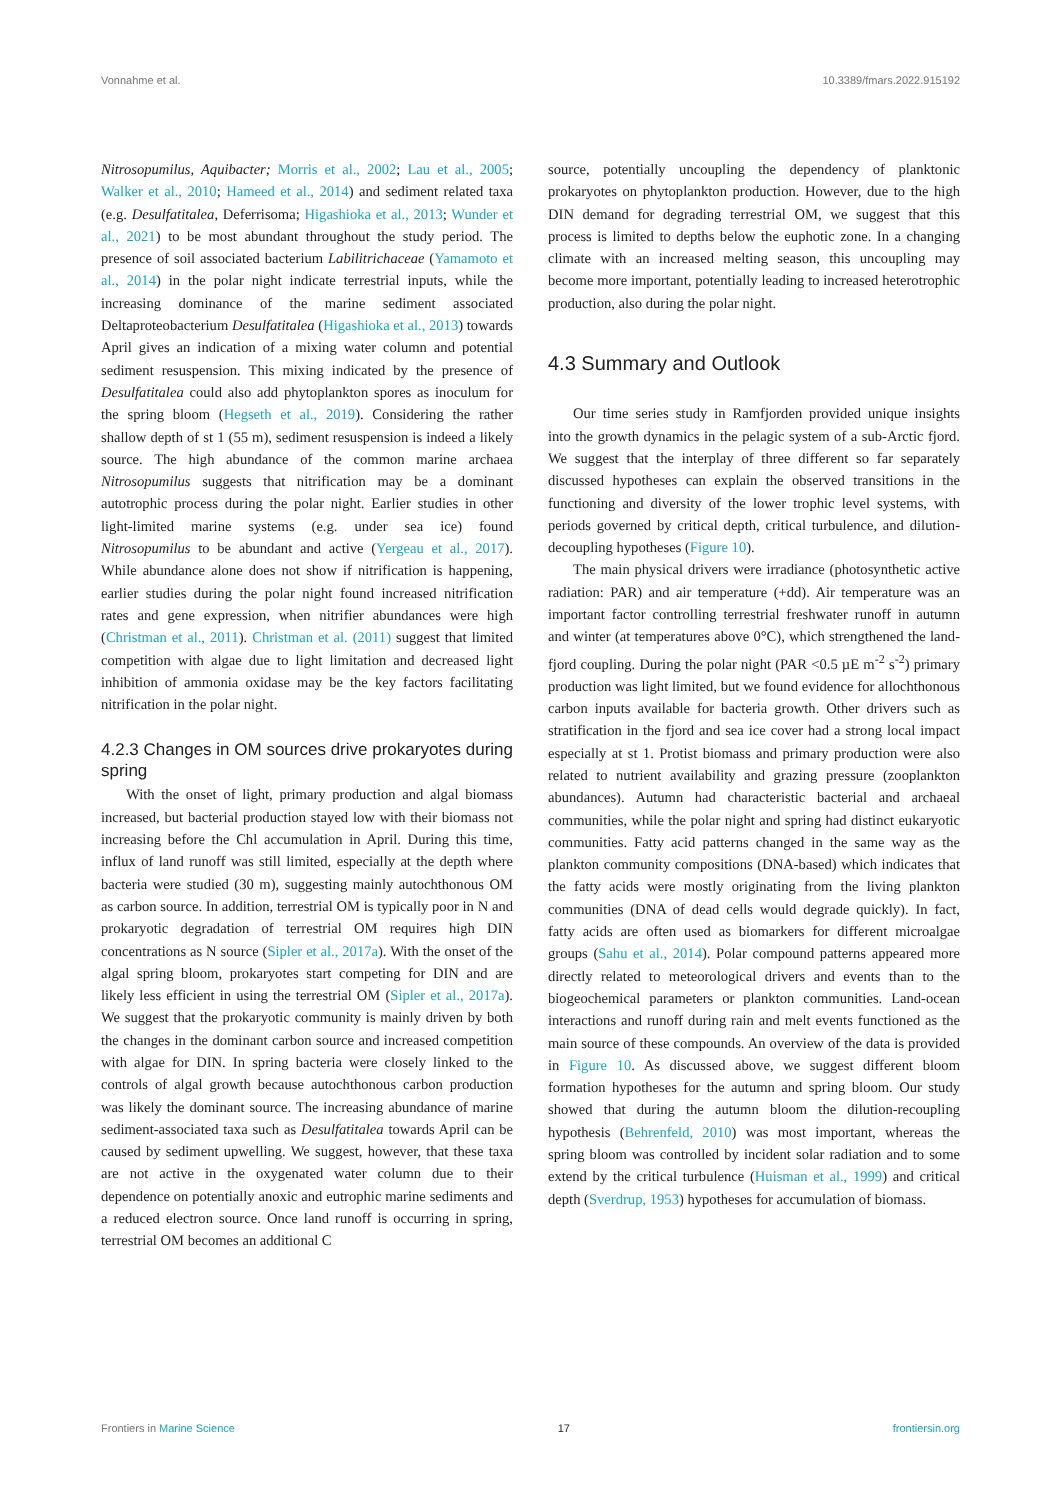Vonnahme et al. 10.3389/fmars.2022.915192
Nitrosopumilus, Aquibacter; Morris et al., 2002; Lau et al., 2005; Walker et al., 2010; Hameed et al., 2014) and sediment related taxa (e.g. Desulfatitalea, Deferrisoma; Higashioka et al., 2013; Wunder et al., 2021) to be most abundant throughout the study period. The presence of soil associated bacterium Labilitrichaceae (Yamamoto et al., 2014) in the polar night indicate terrestrial inputs, while the increasing dominance of the marine sediment associated Deltaproteobacterium Desulfatitalea (Higashioka et al., 2013) towards April gives an indication of a mixing water column and potential sediment resuspension. This mixing indicated by the presence of Desulfatitalea could also add phytoplankton spores as inoculum for the spring bloom (Hegseth et al., 2019). Considering the rather shallow depth of st 1 (55 m), sediment resuspension is indeed a likely source. The high abundance of the common marine archaea Nitrosopumilus suggests that nitrification may be a dominant autotrophic process during the polar night. Earlier studies in other light-limited marine systems (e.g. under sea ice) found Nitrosopumilus to be abundant and active (Yergeau et al., 2017). While abundance alone does not show if nitrification is happening, earlier studies during the polar night found increased nitrification rates and gene expression, when nitrifier abundances were high (Christman et al., 2011). Christman et al. (2011) suggest that limited competition with algae due to light limitation and decreased light inhibition of ammonia oxidase may be the key factors facilitating nitrification in the polar night.
4.2.3 Changes in OM sources drive prokaryotes during spring
With the onset of light, primary production and algal biomass increased, but bacterial production stayed low with their biomass not increasing before the Chl accumulation in April. During this time, influx of land runoff was still limited, especially at the depth where bacteria were studied (30 m), suggesting mainly autochthonous OM as carbon source. In addition, terrestrial OM is typically poor in N and prokaryotic degradation of terrestrial OM requires high DIN concentrations as N source (Sipler et al., 2017a). With the onset of the algal spring bloom, prokaryotes start competing for DIN and are likely less efficient in using the terrestrial OM (Sipler et al., 2017a). We suggest that the prokaryotic community is mainly driven by both the changes in the dominant carbon source and increased competition with algae for DIN. In spring bacteria were closely linked to the controls of algal growth because autochthonous carbon production was likely the dominant source. The increasing abundance of marine sediment-associated taxa such as Desulfatitalea towards April can be caused by sediment upwelling. We suggest, however, that these taxa are not active in the oxygenated water column due to their dependence on potentially anoxic and eutrophic marine sediments and a reduced electron source. Once land runoff is occurring in spring, terrestrial OM becomes an additional C
source, potentially uncoupling the dependency of planktonic prokaryotes on phytoplankton production. However, due to the high DIN demand for degrading terrestrial OM, we suggest that this process is limited to depths below the euphotic zone. In a changing climate with an increased melting season, this uncoupling may become more important, potentially leading to increased heterotrophic production, also during the polar night.
4.3 Summary and Outlook
Our time series study in Ramfjorden provided unique insights into the growth dynamics in the pelagic system of a sub-Arctic fjord. We suggest that the interplay of three different so far separately discussed hypotheses can explain the observed transitions in the functioning and diversity of the lower trophic level systems, with periods governed by critical depth, critical turbulence, and dilution-decoupling hypotheses (Figure 10).
The main physical drivers were irradiance (photosynthetic active radiation: PAR) and air temperature (+dd). Air temperature was an important factor controlling terrestrial freshwater runoff in autumn and winter (at temperatures above 0°C), which strengthened the land-fjord coupling. During the polar night (PAR <0.5 µE m<sup>-2</sup> s<sup>-2</sup>) primary production was light limited, but we found evidence for allochthonous carbon inputs available for bacteria growth. Other drivers such as stratification in the fjord and sea ice cover had a strong local impact especially at st 1. Protist biomass and primary production were also related to nutrient availability and grazing pressure (zooplankton abundances). Autumn had characteristic bacterial and archaeal communities, while the polar night and spring had distinct eukaryotic communities. Fatty acid patterns changed in the same way as the plankton community compositions (DNA-based) which indicates that the fatty acids were mostly originating from the living plankton communities (DNA of dead cells would degrade quickly). In fact, fatty acids are often used as biomarkers for different microalgae groups (Sahu et al., 2014). Polar compound patterns appeared more directly related to meteorological drivers and events than to the biogeochemical parameters or plankton communities. Land-ocean interactions and runoff during rain and melt events functioned as the main source of these compounds. An overview of the data is provided in Figure 10. As discussed above, we suggest different bloom formation hypotheses for the autumn and spring bloom. Our study showed that during the autumn bloom the dilution-recoupling hypothesis (Behrenfeld, 2010) was most important, whereas the spring bloom was controlled by incident solar radiation and to some extend by the critical turbulence (Huisman et al., 1999) and critical depth (Sverdrup, 1953) hypotheses for accumulation of biomass.
Frontiers in Marine Science 17 frontiersin.org